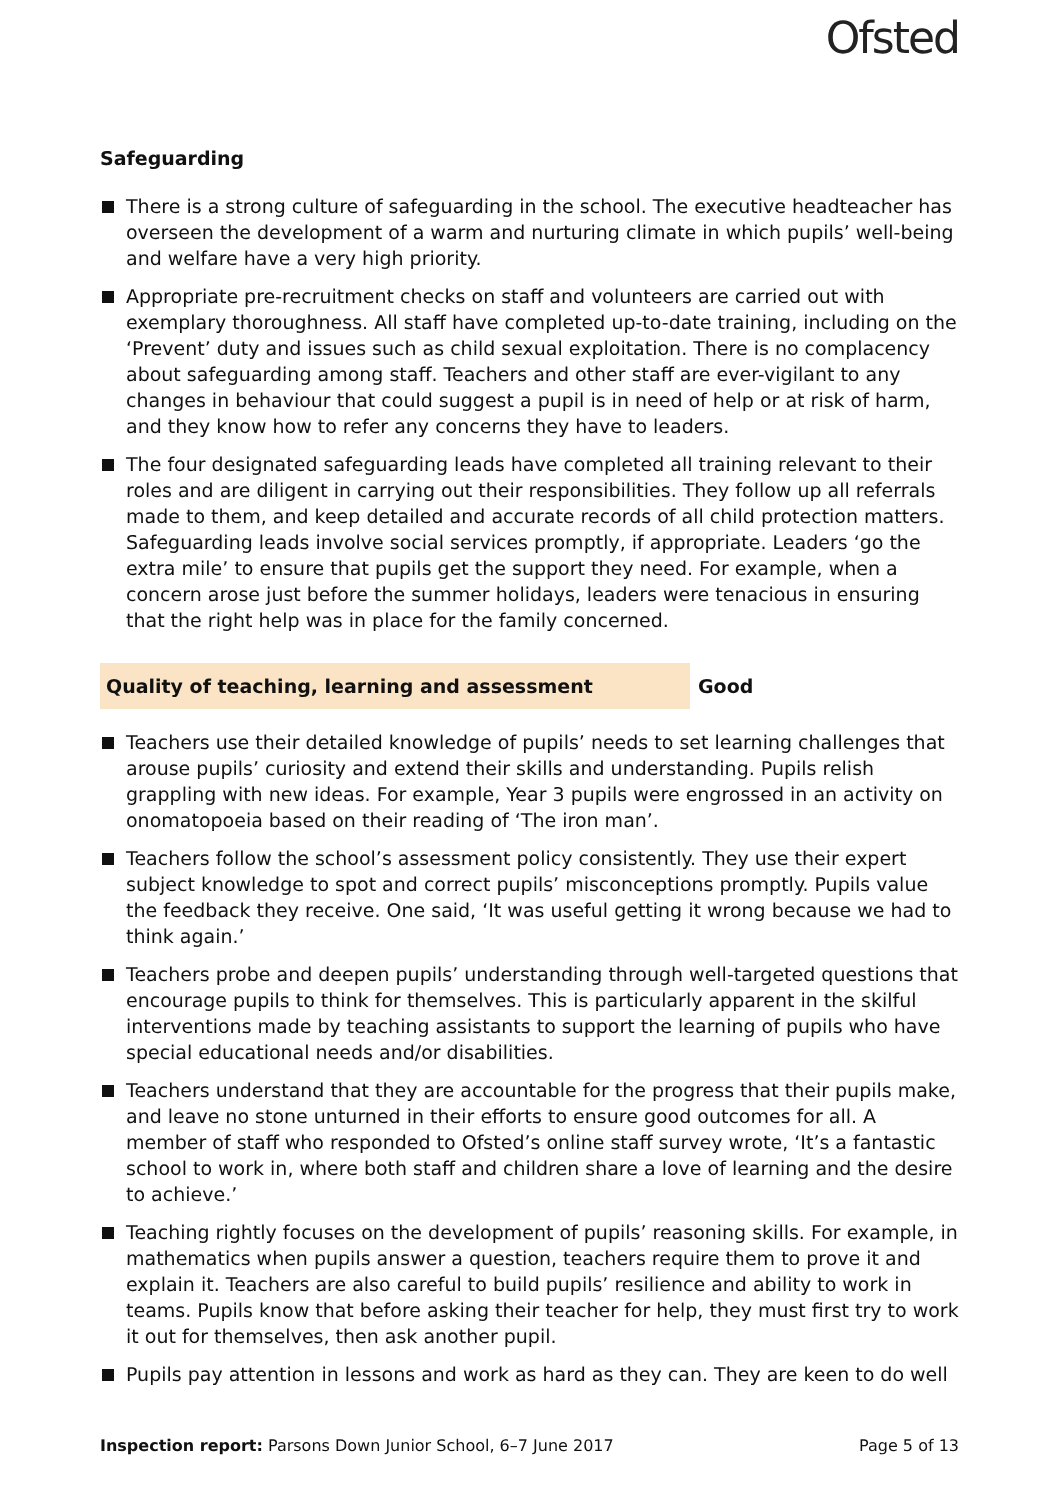Ofsted
Safeguarding
There is a strong culture of safeguarding in the school. The executive headteacher has overseen the development of a warm and nurturing climate in which pupils’ well-being and welfare have a very high priority.
Appropriate pre-recruitment checks on staff and volunteers are carried out with exemplary thoroughness. All staff have completed up-to-date training, including on the ‘Prevent’ duty and issues such as child sexual exploitation. There is no complacency about safeguarding among staff. Teachers and other staff are ever-vigilant to any changes in behaviour that could suggest a pupil is in need of help or at risk of harm, and they know how to refer any concerns they have to leaders.
The four designated safeguarding leads have completed all training relevant to their roles and are diligent in carrying out their responsibilities. They follow up all referrals made to them, and keep detailed and accurate records of all child protection matters. Safeguarding leads involve social services promptly, if appropriate. Leaders ‘go the extra mile’ to ensure that pupils get the support they need. For example, when a concern arose just before the summer holidays, leaders were tenacious in ensuring that the right help was in place for the family concerned.
Quality of teaching, learning and assessment Good
Teachers use their detailed knowledge of pupils’ needs to set learning challenges that arouse pupils’ curiosity and extend their skills and understanding. Pupils relish grappling with new ideas. For example, Year 3 pupils were engrossed in an activity on onomatopoeia based on their reading of ‘The iron man’.
Teachers follow the school’s assessment policy consistently. They use their expert subject knowledge to spot and correct pupils’ misconceptions promptly. Pupils value the feedback they receive. One said, ‘It was useful getting it wrong because we had to think again.’
Teachers probe and deepen pupils’ understanding through well-targeted questions that encourage pupils to think for themselves. This is particularly apparent in the skilful interventions made by teaching assistants to support the learning of pupils who have special educational needs and/or disabilities.
Teachers understand that they are accountable for the progress that their pupils make, and leave no stone unturned in their efforts to ensure good outcomes for all. A member of staff who responded to Ofsted’s online staff survey wrote, ‘It’s a fantastic school to work in, where both staff and children share a love of learning and the desire to achieve.’
Teaching rightly focuses on the development of pupils’ reasoning skills. For example, in mathematics when pupils answer a question, teachers require them to prove it and explain it. Teachers are also careful to build pupils’ resilience and ability to work in teams. Pupils know that before asking their teacher for help, they must first try to work it out for themselves, then ask another pupil.
Pupils pay attention in lessons and work as hard as they can. They are keen to do well
Inspection report: Parsons Down Junior School, 6–7 June 2017
Page 5 of 13